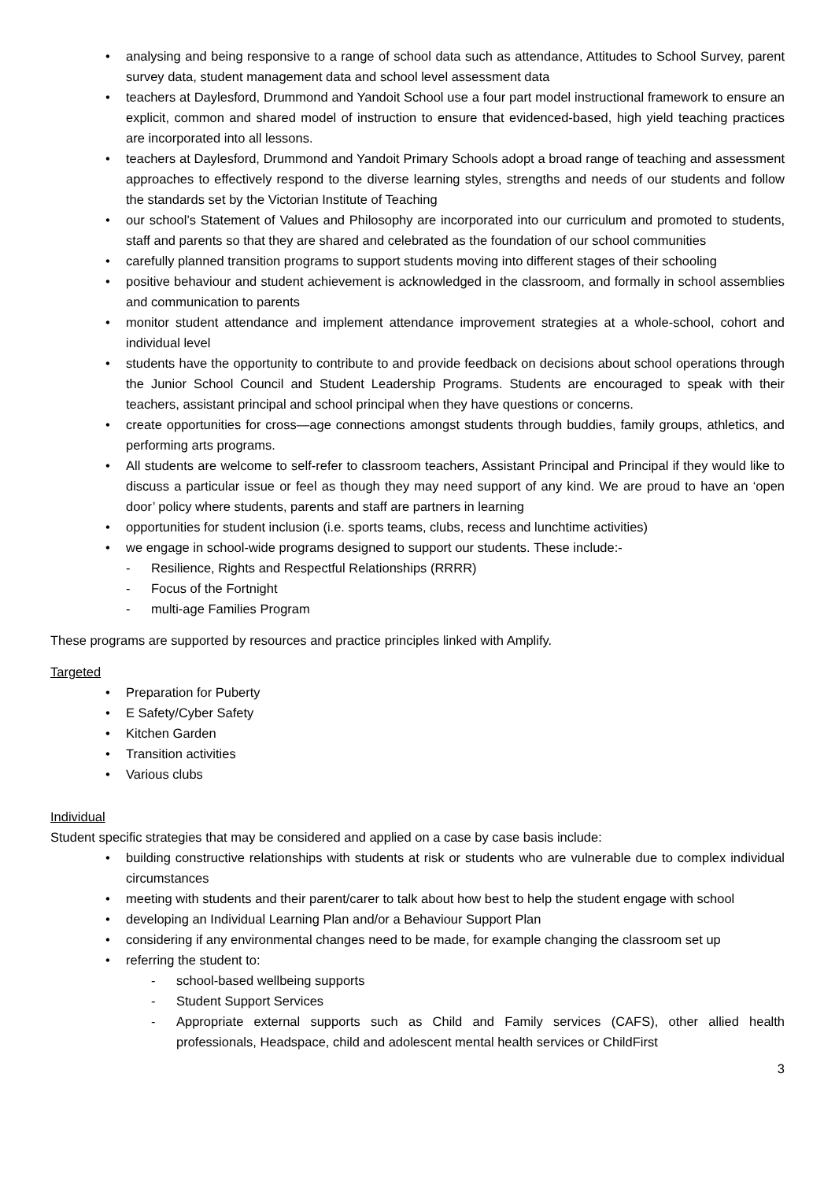• analysing and being responsive to a range of school data such as attendance, Attitudes to School Survey, parent survey data, student management data and school level assessment data
• teachers at Daylesford, Drummond and Yandoit School use a four part model instructional framework to ensure an explicit, common and shared model of instruction to ensure that evidenced-based, high yield teaching practices are incorporated into all lessons.
• teachers at Daylesford, Drummond and Yandoit Primary Schools adopt a broad range of teaching and assessment approaches to effectively respond to the diverse learning styles, strengths and needs of our students and follow the standards set by the Victorian Institute of Teaching
• our school’s Statement of Values and Philosophy are incorporated into our curriculum and promoted to students, staff and parents so that they are shared and celebrated as the foundation of our school communities
• carefully planned transition programs to support students moving into different stages of their schooling
• positive behaviour and student achievement is acknowledged in the classroom, and formally in school assemblies and communication to parents
• monitor student attendance and implement attendance improvement strategies at a whole-school, cohort and individual level
• students have the opportunity to contribute to and provide feedback on decisions about school operations through the Junior School Council and Student Leadership Programs. Students are encouraged to speak with their teachers, assistant principal and school principal when they have questions or concerns.
• create opportunities for cross—age connections amongst students through buddies, family groups, athletics, and performing arts programs.
• All students are welcome to self-refer to classroom teachers, Assistant Principal and Principal if they would like to discuss a particular issue or feel as though they may need support of any kind. We are proud to have an ‘open door’ policy where students, parents and staff are partners in learning
• opportunities for student inclusion (i.e. sports teams, clubs, recess and lunchtime activities)
• we engage in school-wide programs designed to support our students. These include:-
- Resilience, Rights and Respectful Relationships (RRRR)
- Focus of the Fortnight
- multi-age Families Program
These programs are supported by resources and practice principles linked with Amplify.
Targeted
• Preparation for Puberty
• E Safety/Cyber Safety
• Kitchen Garden
• Transition activities
• Various clubs
Individual
Student specific strategies that may be considered and applied on a case by case basis include:
• building constructive relationships with students at risk or students who are vulnerable due to complex individual circumstances
• meeting with students and their parent/carer to talk about how best to help the student engage with school
• developing an Individual Learning Plan and/or a Behaviour Support Plan
• considering if any environmental changes need to be made, for example changing the classroom set up
• referring the student to:
- school-based wellbeing supports
- Student Support Services
- Appropriate external supports such as Child and Family services (CAFS), other allied health professionals, Headspace, child and adolescent mental health services or ChildFirst
3